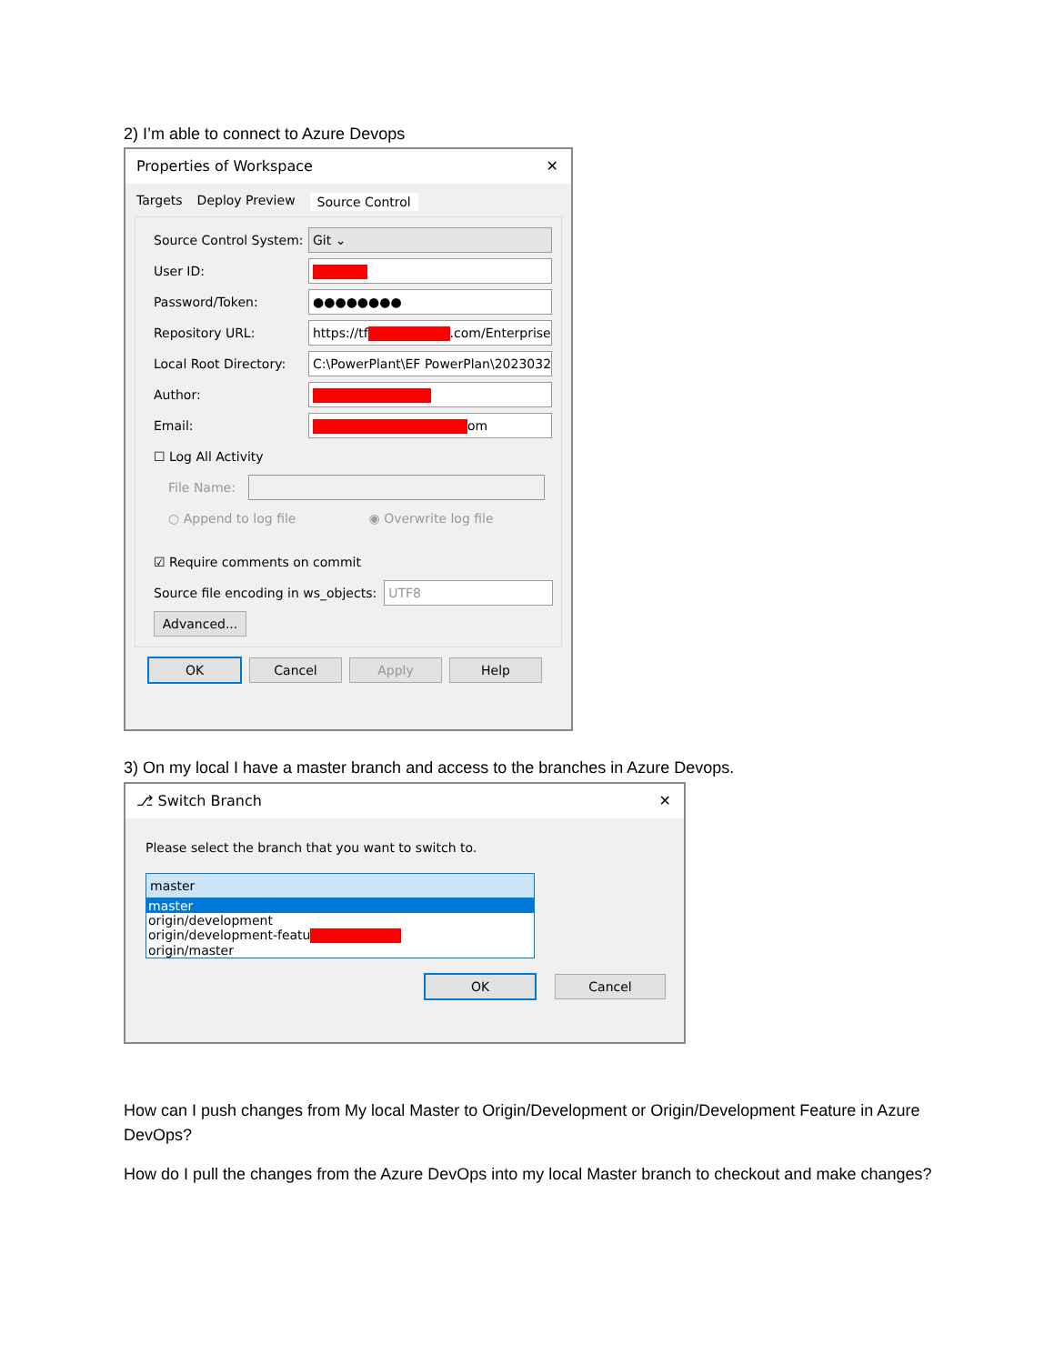2) I’m able to connect to Azure Devops
Properties of Workspace ✕
Targets Deploy Preview Source Control
Source Control System: Git ⌄
User ID:
Password/Token: ●●●●●●●●
Repository URL: https://tf .com/Enterprise
Local Root Directory: C:\PowerPlant\EF PowerPlan\2023032
Author:
Email: om
☐ Log All Activity
File Name:
○ Append to log file ◉ Overwrite log file
☑ Require comments on commit
Source file encoding in ws_objects: UTF8
Advanced...
OK Cancel Apply Help
3) On my local I have a master branch and access to the branches in Azure Devops.
⎇ Switch Branch ✕
Please select the branch that you want to switch to.
master
master
origin/development
origin/development-featu
origin/master
OK Cancel
How can I push changes from My local Master to Origin/Development or Origin/Development Feature in Azure DevOps?
How do I pull the changes from the Azure DevOps into my local Master branch to checkout and make changes?